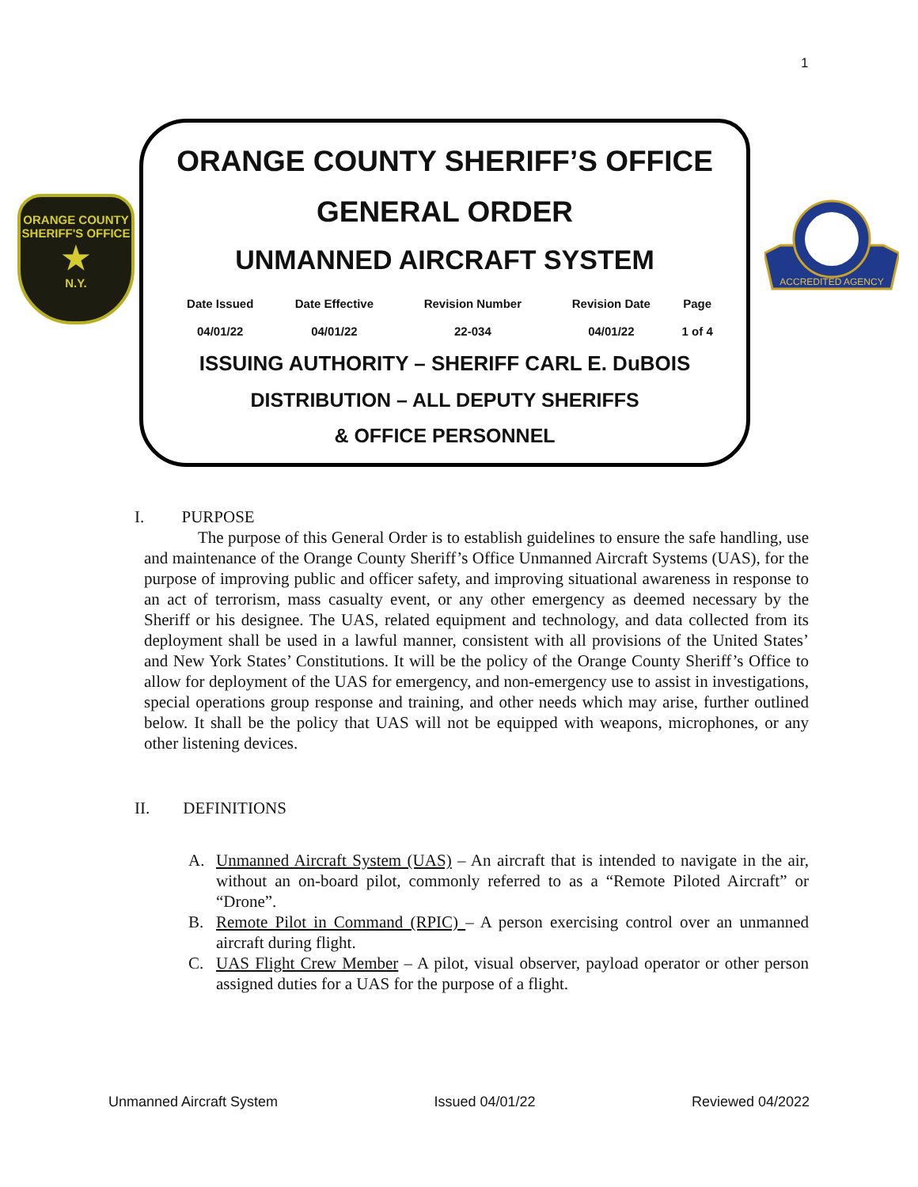1
ORANGE COUNTY
SHERIFF'S OFFICE
★
N.Y.
ACCREDITED AGENCY
ORANGE COUNTY SHERIFF’S OFFICE
GENERAL ORDER
UNMANNED AIRCRAFT SYSTEM
| Date Issued | Date Effective | Revision Number | Revision Date | Page |
| --- | --- | --- | --- | --- |
| 04/01/22 | 04/01/22 | 22-034 | 04/01/22 | 1 of 4 |
ISSUING AUTHORITY – SHERIFF CARL E. DuBOIS
DISTRIBUTION – ALL DEPUTY SHERIFFS
& OFFICE PERSONNEL
I. PURPOSE
The purpose of this General Order is to establish guidelines to ensure the safe handling, use and maintenance of the Orange County Sheriff’s Office Unmanned Aircraft Systems (UAS), for the purpose of improving public and officer safety, and improving situational awareness in response to an act of terrorism, mass casualty event, or any other emergency as deemed necessary by the Sheriff or his designee. The UAS, related equipment and technology, and data collected from its deployment shall be used in a lawful manner, consistent with all provisions of the United States’ and New York States’ Constitutions. It will be the policy of the Orange County Sheriff’s Office to allow for deployment of the UAS for emergency, and non-emergency use to assist in investigations, special operations group response and training, and other needs which may arise, further outlined below. It shall be the policy that UAS will not be equipped with weapons, microphones, or any other listening devices.
II. DEFINITIONS
A. Unmanned Aircraft System (UAS) – An aircraft that is intended to navigate in the air, without an on-board pilot, commonly referred to as a “Remote Piloted Aircraft” or “Drone”.
B. Remote Pilot in Command (RPIC) – A person exercising control over an unmanned aircraft during flight.
C. UAS Flight Crew Member – A pilot, visual observer, payload operator or other person assigned duties for a UAS for the purpose of a flight.
Unmanned Aircraft System Issued 04/01/22 Reviewed 04/2022